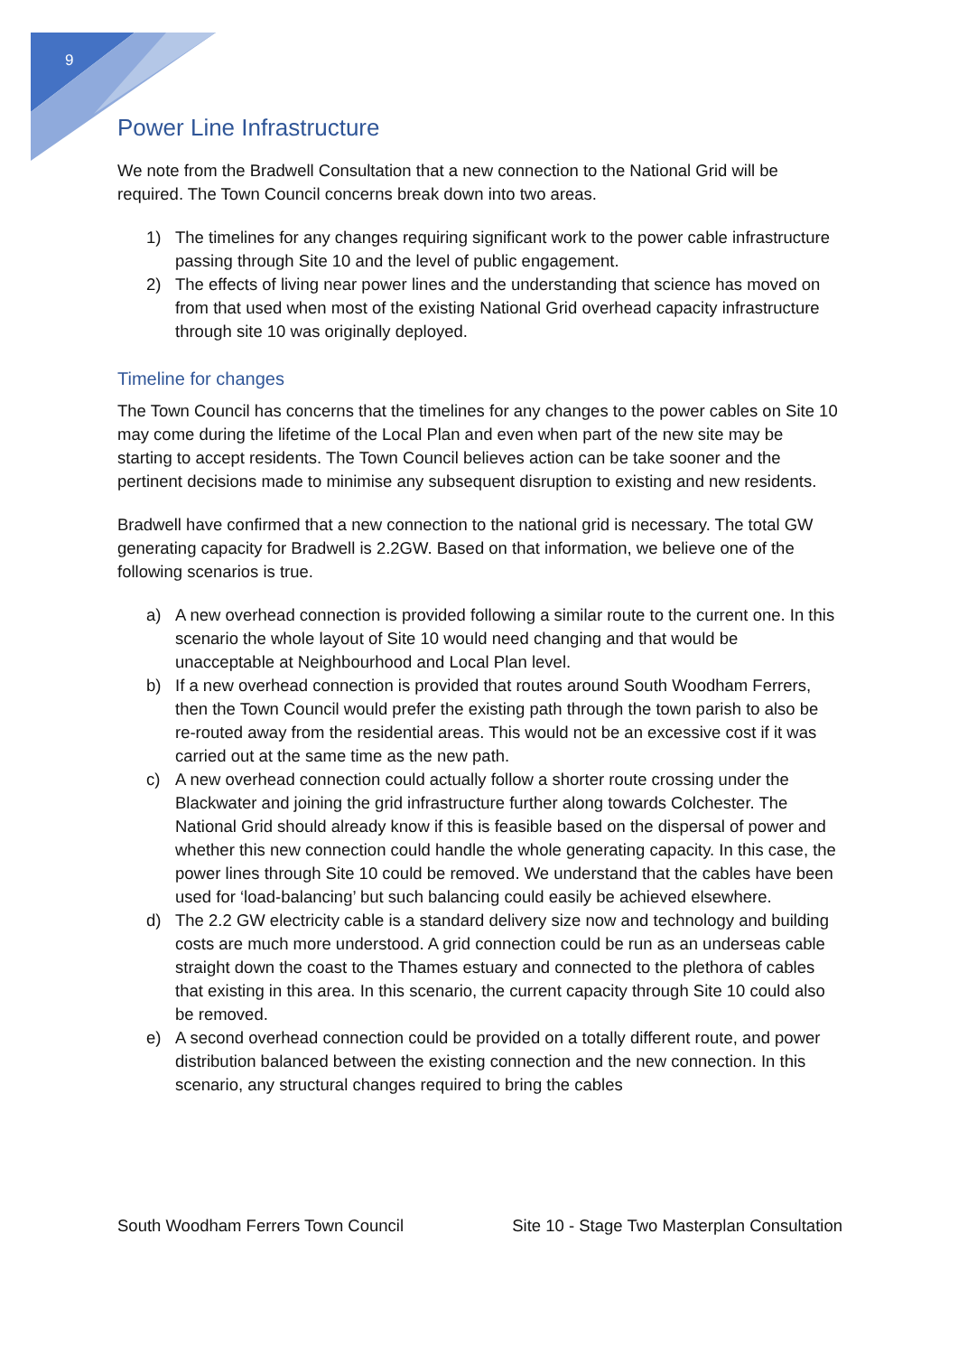9
Power Line Infrastructure
We note from the Bradwell Consultation that a new connection to the National Grid will be required. The Town Council concerns break down into two areas.
1) The timelines for any changes requiring significant work to the power cable infrastructure passing through Site 10 and the level of public engagement.
2) The effects of living near power lines and the understanding that science has moved on from that used when most of the existing National Grid overhead capacity infrastructure through site 10 was originally deployed.
Timeline for changes
The Town Council has concerns that the timelines for any changes to the power cables on Site 10 may come during the lifetime of the Local Plan and even when part of the new site may be starting to accept residents. The Town Council believes action can be take sooner and the pertinent decisions made to minimise any subsequent disruption to existing and new residents.
Bradwell have confirmed that a new connection to the national grid is necessary. The total GW generating capacity for Bradwell is 2.2GW. Based on that information, we believe one of the following scenarios is true.
a) A new overhead connection is provided following a similar route to the current one. In this scenario the whole layout of Site 10 would need changing and that would be unacceptable at Neighbourhood and Local Plan level.
b) If a new overhead connection is provided that routes around South Woodham Ferrers, then the Town Council would prefer the existing path through the town parish to also be re-routed away from the residential areas. This would not be an excessive cost if it was carried out at the same time as the new path.
c) A new overhead connection could actually follow a shorter route crossing under the Blackwater and joining the grid infrastructure further along towards Colchester. The National Grid should already know if this is feasible based on the dispersal of power and whether this new connection could handle the whole generating capacity. In this case, the power lines through Site 10 could be removed. We understand that the cables have been used for ‘load-balancing’ but such balancing could easily be achieved elsewhere.
d) The 2.2 GW electricity cable is a standard delivery size now and technology and building costs are much more understood. A grid connection could be run as an underseas cable straight down the coast to the Thames estuary and connected to the plethora of cables that existing in this area. In this scenario, the current capacity through Site 10 could also be removed.
e) A second overhead connection could be provided on a totally different route, and power distribution balanced between the existing connection and the new connection. In this scenario, any structural changes required to bring the cables
South Woodham Ferrers Town Council Site 10 - Stage Two Masterplan Consultation